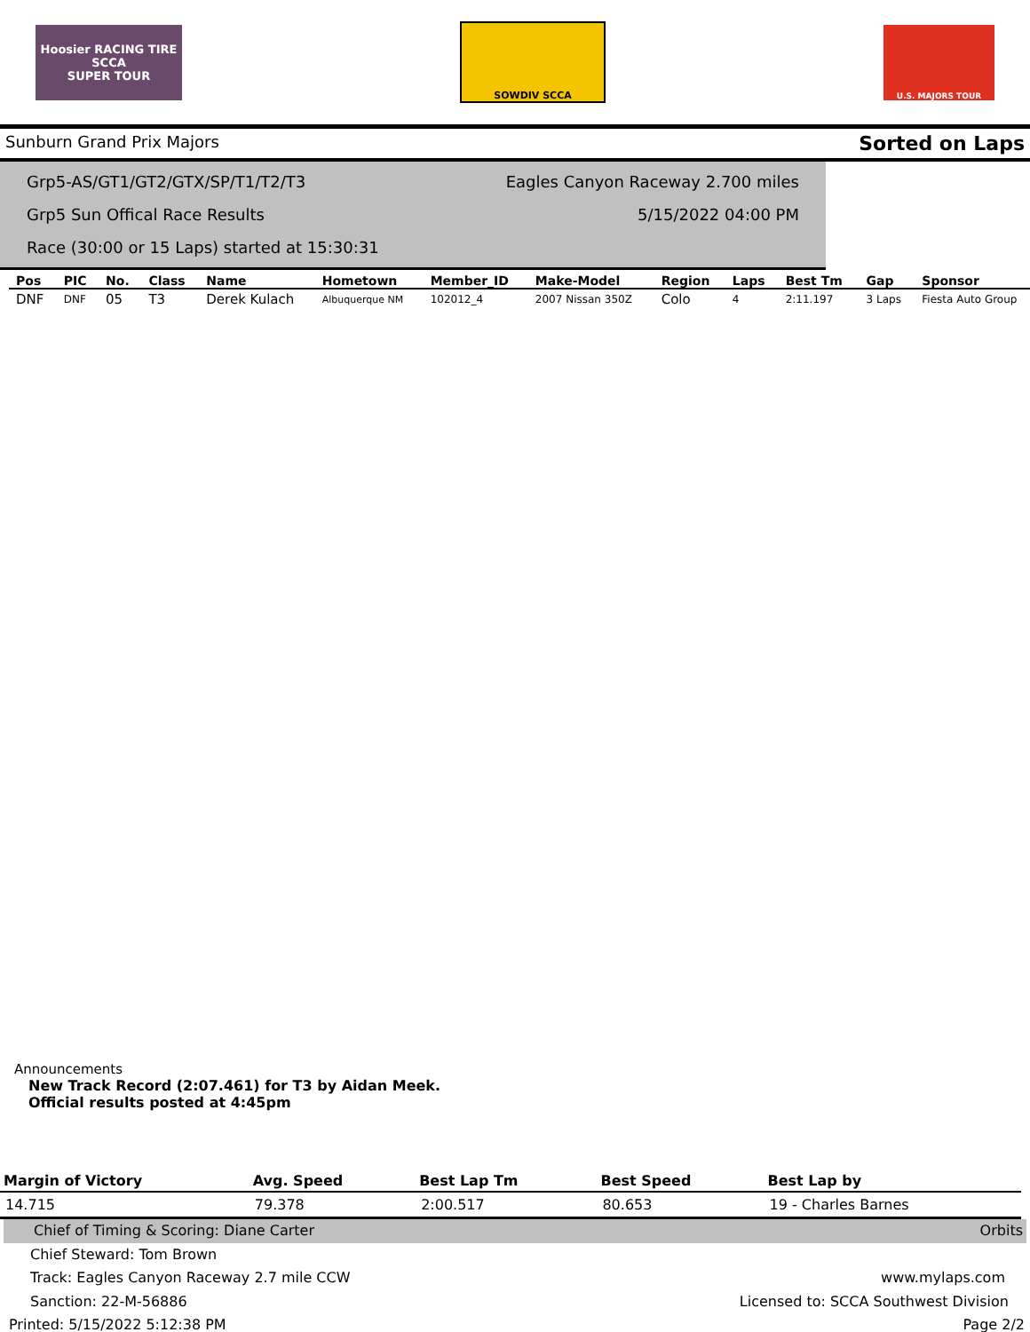Hoosier RACING TIRE
SCCA
SUPER TOUR
SOWDIV SCCA
U.S. MAJORS TOUR
Sunburn Grand Prix Majors Sorted on Laps
Grp5-AS/GT1/GT2/GTX/SP/T1/T2/T3 Eagles Canyon Raceway 2.700 miles
Grp5 Sun Offical Race Results 5/15/2022 04:00 PM
Race (30:00 or 15 Laps) started at 15:30:31
| Pos | PIC | No. | Class | Name | Hometown | Member_ID | Make-Model | Region | Laps | Best Tm | Gap | Sponsor |
| --- | --- | --- | --- | --- | --- | --- | --- | --- | --- | --- | --- | --- |
| DNF | DNF | 05 | T3 | Derek Kulach | Albuquerque NM | 102012_4 | 2007 Nissan 350Z | Colo | 4 | 2:11.197 | 3 Laps | Fiesta Auto Group |
Announcements
New Track Record (2:07.461) for T3 by Aidan Meek.
Official results posted at 4:45pm
| Margin of Victory | Avg. Speed | Best Lap Tm | Best Speed | Best Lap by |
| --- | --- | --- | --- | --- |
| 14.715 | 79.378 | 2:00.517 | 80.653 | 19 - Charles Barnes |
Chief of Timing & Scoring: Diane Carter Orbits
Chief Steward: Tom Brown
Track: Eagles Canyon Raceway 2.7 mile CCW www.mylaps.com
Sanction: 22-M-56886 Licensed to: SCCA Southwest Division
Printed: 5/15/2022 5:12:38 PM Page 2/2